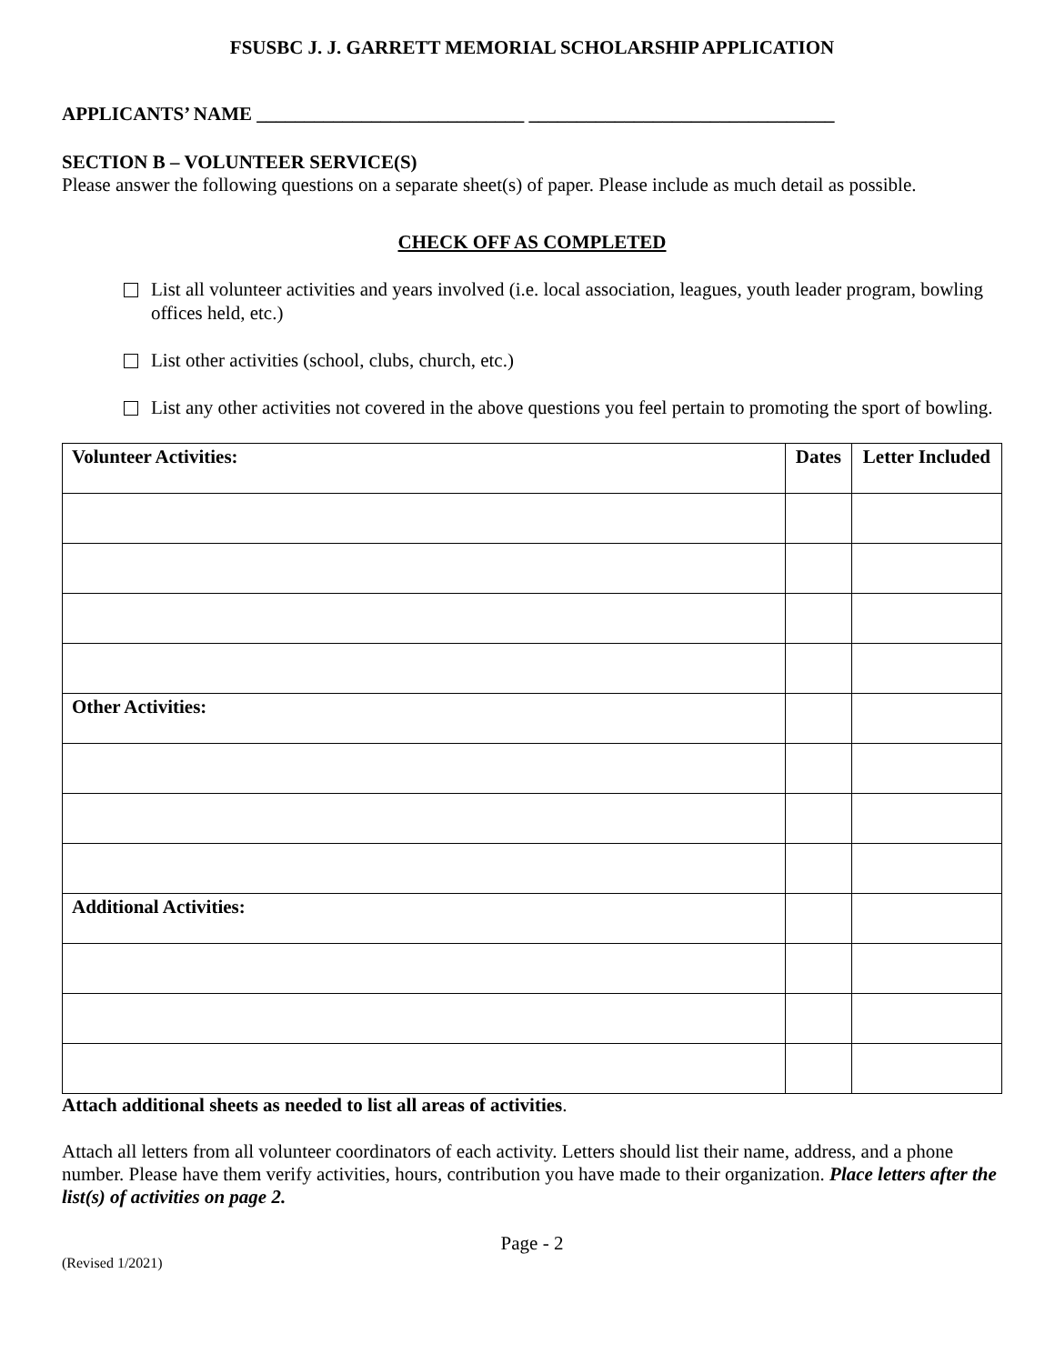FSUSBC J. J. GARRETT MEMORIAL SCHOLARSHIP APPLICATION
APPLICANTS’ NAME ____________________________ ________________________________
SECTION B – VOLUNTEER SERVICE(S)
Please answer the following questions on a separate sheet(s) of paper. Please include as much detail as possible.
CHECK OFF AS COMPLETED
List all volunteer activities and years involved (i.e. local association, leagues, youth leader program, bowling offices held, etc.)
List other activities (school, clubs, church, etc.)
List any other activities not covered in the above questions you feel pertain to promoting the sport of bowling.
| Volunteer Activities: | Dates | Letter Included |
| --- | --- | --- |
| Other Activities: | | |
| Additional Activities: | | |
Attach additional sheets as needed to list all areas of activities.
Attach all letters from all volunteer coordinators of each activity. Letters should list their name, address, and a phone number. Please have them verify activities, hours, contribution you have made to their organization. Place letters after the list(s) of activities on page 2.
Page - 2
(Revised 1/2021)